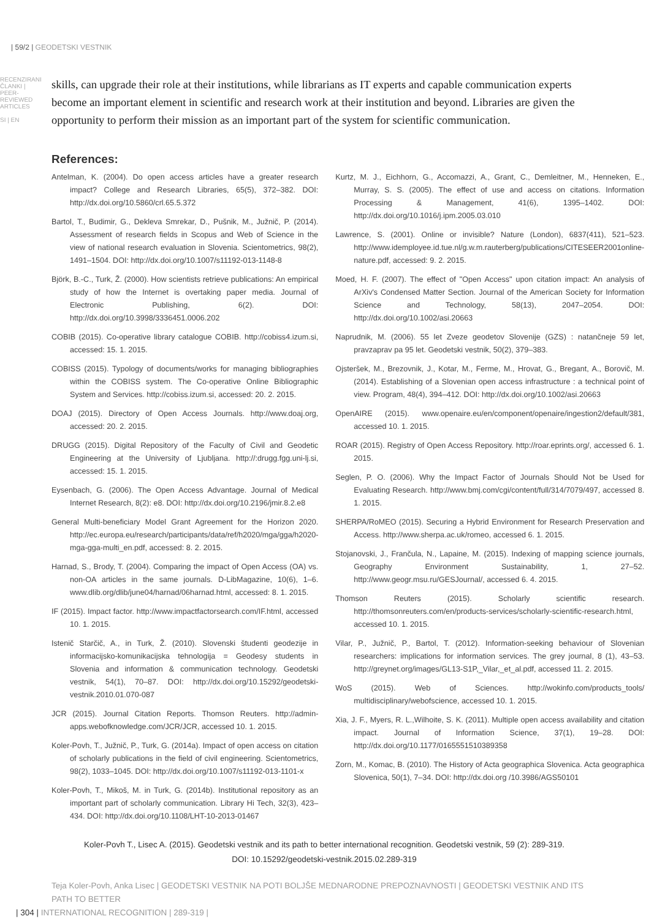| 59/2 | GEODETSKI VESTNIK
RECENZIRANI ČLANKI | PEER-REVIEWED ARTICLES
SI | EN
skills, can upgrade their role at their institutions, while librarians as IT experts and capable communication experts become an important element in scientific and research work at their institution and beyond. Libraries are given the opportunity to perform their mission as an important part of the system for scientific communication.
References:
Antelman, K. (2004). Do open access articles have a greater research impact? College and Research Libraries, 65(5), 372–382. DOI: http://dx.doi.org/10.5860/crl.65.5.372
Bartol, T., Budimir, G., Dekleva Smrekar, D., Pušnik, M., Južnič, P. (2014). Assessment of research fields in Scopus and Web of Science in the view of national research evaluation in Slovenia. Scientometrics, 98(2), 1491–1504. DOI: http://dx.doi.org/10.1007/s11192-013-1148-8
Björk, B.-C., Turk, Ž. (2000). How scientists retrieve publications: An empirical study of how the Internet is overtaking paper media. Journal of Electronic Publishing, 6(2). DOI: http://dx.doi.org/10.3998/3336451.0006.202
COBIB (2015). Co-operative library catalogue COBIB. http://cobiss4.izum.si, accessed: 15. 1. 2015.
COBISS (2015). Typology of documents/works for managing bibliographies within the COBISS system. The Co-operative Online Bibliographic System and Services. http://cobiss.izum.si, accessed: 20. 2. 2015.
DOAJ (2015). Directory of Open Access Journals. http://www.doaj.org, accessed: 20. 2. 2015.
DRUGG (2015). Digital Repository of the Faculty of Civil and Geodetic Engineering at the University of Ljubljana. http://:drugg.fgg.uni-lj.si, accessed: 15. 1. 2015.
Eysenbach, G. (2006). The Open Access Advantage. Journal of Medical Internet Research, 8(2): e8. DOI: http://dx.doi.org/10.2196/jmir.8.2.e8
General Multi-beneficiary Model Grant Agreement for the Horizon 2020. http://ec.europa.eu/research/participants/data/ref/h2020/mga/gga/h2020-mga-gga-multi_en.pdf, accessed: 8. 2. 2015.
Harnad, S., Brody, T. (2004). Comparing the impact of Open Access (OA) vs. non-OA articles in the same journals. D-LibMagazine, 10(6), 1–6. www.dlib.org/dlib/june04/harnad/06harnad.html, accessed: 8. 1. 2015.
IF (2015). Impact factor. http://www.impactfactorsearch.com/IF.html, accessed 10. 1. 2015.
Istenič Starčič, A., in Turk, Ž. (2010). Slovenski študenti geodezije in informacijsko-komunikacijska tehnologija = Geodesy students in Slovenia and information & communication technology. Geodetski vestnik, 54(1), 70–87. DOI: http://dx.doi.org/10.15292/geodetski-vestnik.2010.01.070-087
JCR (2015). Journal Citation Reports. Thomson Reuters. http://admin-apps.webofknowledge.com/JCR/JCR, accessed 10. 1. 2015.
Koler-Povh, T., Južnič, P., Turk, G. (2014a). Impact of open access on citation of scholarly publications in the field of civil engineering. Scientometrics, 98(2), 1033–1045. DOI: http://dx.doi.org/10.1007/s11192-013-1101-x
Koler-Povh, T., Mikoš, M. in Turk, G. (2014b). Institutional repository as an important part of scholarly communication. Library Hi Tech, 32(3), 423–434. DOI: http://dx.doi.org/10.1108/LHT-10-2013-01467
Kurtz, M. J., Eichhorn, G., Accomazzi, A., Grant, C., Demleitner, M., Henneken, E., Murray, S. S. (2005). The effect of use and access on citations. Information Processing & Management, 41(6), 1395–1402. DOI: http://dx.doi.org/10.1016/j.ipm.2005.03.010
Lawrence, S. (2001). Online or invisible? Nature (London), 6837(411), 521–523. http://www.idemployee.id.tue.nl/g.w.m.rauterberg/publications/CITESEER2001online-nature.pdf, accessed: 9. 2. 2015.
Moed, H. F. (2007). The effect of "Open Access" upon citation impact: An analysis of ArXiv's Condensed Matter Section. Journal of the American Society for Information Science and Technology, 58(13), 2047–2054. DOI: http://dx.doi.org/10.1002/asi.20663
Naprudnik, M. (2006). 55 let Zveze geodetov Slovenije (GZS) : natančneje 59 let, pravzaprav pa 95 let. Geodetski vestnik, 50(2), 379–383.
Ojsteršek, M., Brezovnik, J., Kotar, M., Ferme, M., Hrovat, G., Bregant, A., Borovič, M. (2014). Establishing of a Slovenian open access infrastructure : a technical point of view. Program, 48(4), 394–412. DOI: http://dx.doi.org/10.1002/asi.20663
OpenAIRE (2015). www.openaire.eu/en/component/openaire/ingestion2/default/381, accessed 10. 1. 2015.
ROAR (2015). Registry of Open Access Repository. http://roar.eprints.org/, accessed 6. 1. 2015.
Seglen, P. O. (2006). Why the Impact Factor of Journals Should Not be Used for Evaluating Research. http://www.bmj.com/cgi/content/full/314/7079/497, accessed 8. 1. 2015.
SHERPA/RoMEO (2015). Securing a Hybrid Environment for Research Preservation and Access. http://www.sherpa.ac.uk/romeo, accessed 6. 1. 2015.
Stojanovski, J., Frančula, N., Lapaine, M. (2015). Indexing of mapping science journals, Geography Environment Sustainability, 1, 27–52. http://www.geogr.msu.ru/GESJournal/, accessed 6. 4. 2015.
Thomson Reuters (2015). Scholarly scientific research. http://thomsonreuters.com/en/products-services/scholarly-scientific-research.html, accessed 10. 1. 2015.
Vilar, P., Južnič, P., Bartol, T. (2012). Information-seeking behaviour of Slovenian researchers: implications for information services. The grey journal, 8 (1), 43–53. http://greynet.org/images/GL13-S1P,_Vilar,_et_al.pdf, accessed 11. 2. 2015.
WoS (2015). Web of Sciences. http://wokinfo.com/products_tools/ multidisciplinary/webofscience, accessed 10. 1. 2015.
Xia, J. F., Myers, R. L.,Wilhoite, S. K. (2011). Multiple open access availability and citation impact. Journal of Information Science, 37(1), 19–28. DOI: http://dx.doi.org/10.1177/0165551510389358
Zorn, M., Komac, B. (2010). The History of Acta geographica Slovenica. Acta geographica Slovenica, 50(1), 7–34. DOI: http://dx.doi.org /10.3986/AGS50101
Koler-Povh T., Lisec A. (2015). Geodetski vestnik and its path to better international recognition. Geodetski vestnik, 59 (2): 289-319.
DOI: 10.15292/geodetski-vestnik.2015.02.289-319
Teja Koler-Povh, Anka Lisec | GEODETSKI VESTNIK NA POTI BOLJŠE MEDNARODNE PREPOZNAVNOSTI | GEODETSKI VESTNIK AND ITS PATH TO BETTER
| 304 | INTERNATIONAL RECOGNITION | 289-319 |